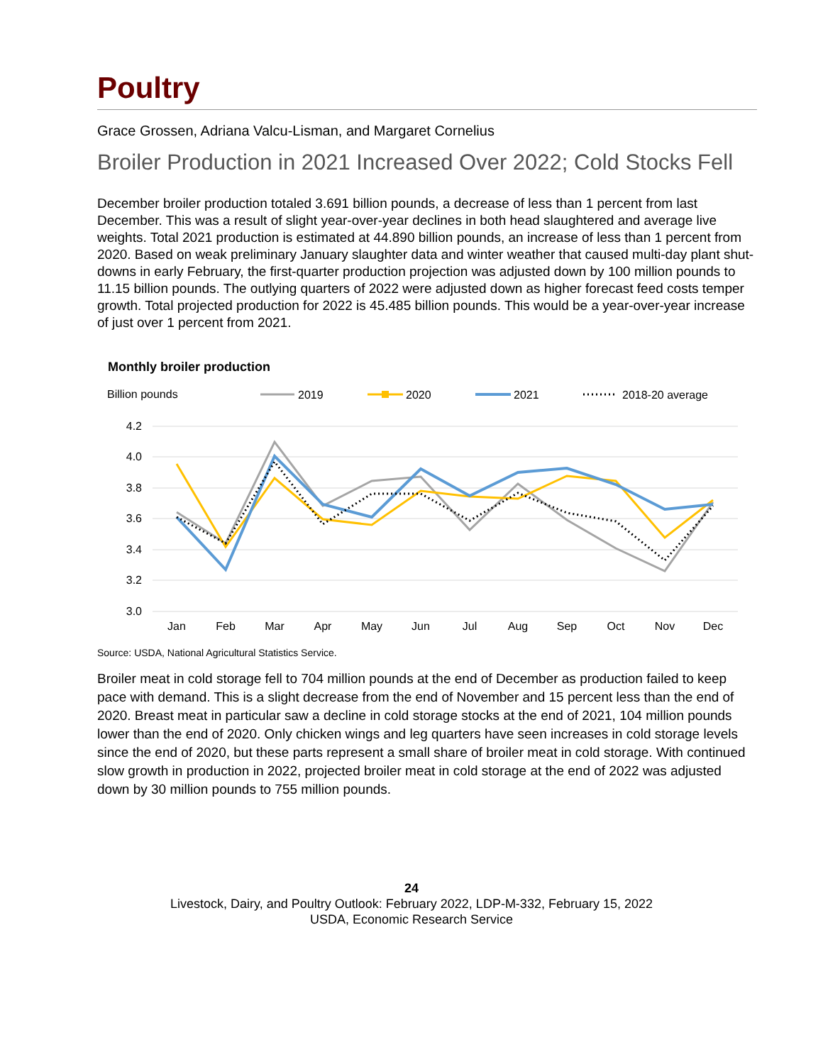Poultry
Grace Grossen, Adriana Valcu-Lisman, and Margaret Cornelius
Broiler Production in 2021 Increased Over 2022; Cold Stocks Fell
December broiler production totaled 3.691 billion pounds, a decrease of less than 1 percent from last December. This was a result of slight year-over-year declines in both head slaughtered and average live weights. Total 2021 production is estimated at 44.890 billion pounds, an increase of less than 1 percent from 2020. Based on weak preliminary January slaughter data and winter weather that caused multi-day plant shut-downs in early February, the first-quarter production projection was adjusted down by 100 million pounds to 11.15 billion pounds. The outlying quarters of 2022 were adjusted down as higher forecast feed costs temper growth. Total projected production for 2022 is 45.485 billion pounds. This would be a year-over-year increase of just over 1 percent from 2021.
Monthly broiler production
Billion pounds
2019
2020
2021
2018-20 average
4.2
4.0
3.8
3.6
3.4
3.2
3.0
Jan
Feb
Mar
Apr
May
Jun
Jul
Aug
Sep
Oct
Nov
Dec
Source: USDA, National Agricultural Statistics Service.
Broiler meat in cold storage fell to 704 million pounds at the end of December as production failed to keep pace with demand. This is a slight decrease from the end of November and 15 percent less than the end of 2020. Breast meat in particular saw a decline in cold storage stocks at the end of 2021, 104 million pounds lower than the end of 2020. Only chicken wings and leg quarters have seen increases in cold storage levels since the end of 2020, but these parts represent a small share of broiler meat in cold storage. With continued slow growth in production in 2022, projected broiler meat in cold storage at the end of 2022 was adjusted down by 30 million pounds to 755 million pounds.
24
Livestock, Dairy, and Poultry Outlook: February 2022, LDP-M-332, February 15, 2022
USDA, Economic Research Service